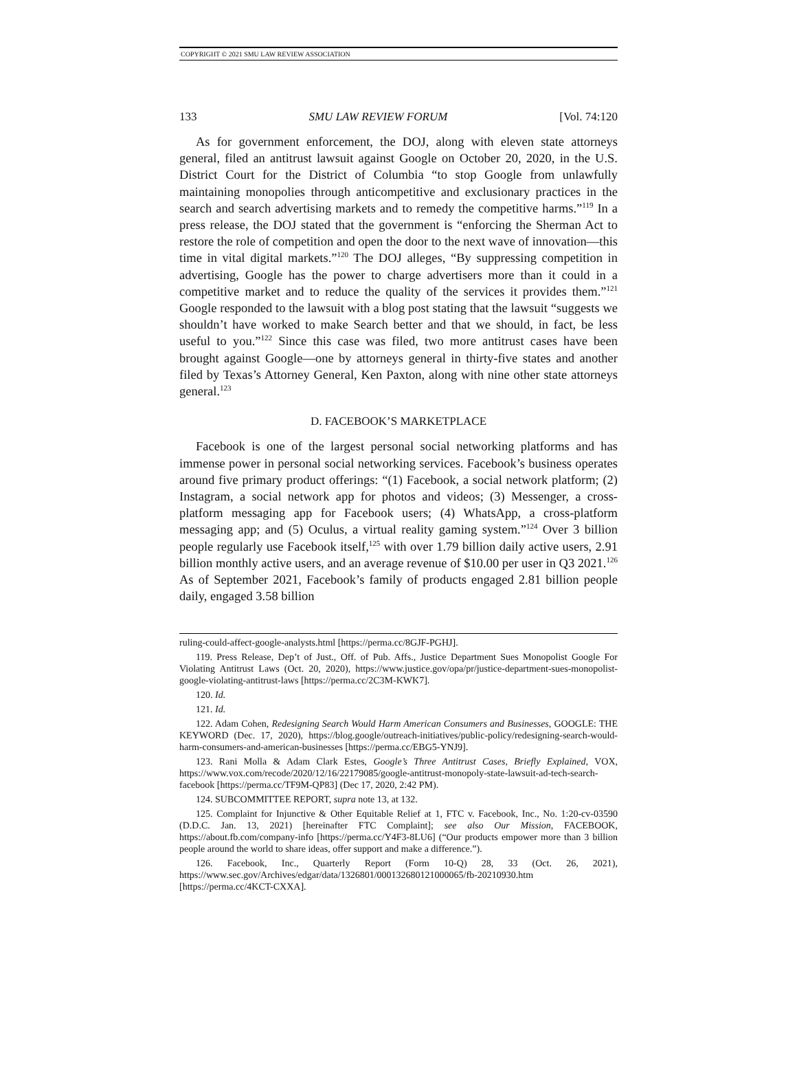COPYRIGHT © 2021 SMU LAW REVIEW ASSOCIATION
133 SMU LAW REVIEW FORUM [Vol. 74:120
As for government enforcement, the DOJ, along with eleven state attorneys general, filed an antitrust lawsuit against Google on October 20, 2020, in the U.S. District Court for the District of Columbia “to stop Google from unlawfully maintaining monopolies through anticompetitive and exclusionary practices in the search and search advertising markets and to remedy the competitive harms.”<sup>119</sup> In a press release, the DOJ stated that the government is “enforcing the Sherman Act to restore the role of competition and open the door to the next wave of innovation—this time in vital digital markets.”<sup>120</sup> The DOJ alleges, “By suppressing competition in advertising, Google has the power to charge advertisers more than it could in a competitive market and to reduce the quality of the services it provides them.”<sup>121</sup> Google responded to the lawsuit with a blog post stating that the lawsuit “suggests we shouldn’t have worked to make Search better and that we should, in fact, be less useful to you.”<sup>122</sup> Since this case was filed, two more antitrust cases have been brought against Google—one by attorneys general in thirty-five states and another filed by Texas’s Attorney General, Ken Paxton, along with nine other state attorneys general.<sup>123</sup>
D. FACEBOOK’S MARKETPLACE
Facebook is one of the largest personal social networking platforms and has immense power in personal social networking services. Facebook’s business operates around five primary product offerings: “(1) Facebook, a social network platform; (2) Instagram, a social network app for photos and videos; (3) Messenger, a cross-platform messaging app for Facebook users; (4) WhatsApp, a cross-platform messaging app; and (5) Oculus, a virtual reality gaming system.”<sup>124</sup> Over 3 billion people regularly use Facebook itself,<sup>125</sup> with over 1.79 billion daily active users, 2.91 billion monthly active users, and an average revenue of $10.00 per user in Q3 2021.<sup>126</sup> As of September 2021, Facebook’s family of products engaged 2.81 billion people daily, engaged 3.58 billion
ruling-could-affect-google-analysts.html [https://perma.cc/8GJF-PGHJ].
119. Press Release, Dep’t of Just., Off. of Pub. Affs., Justice Department Sues Monopolist Google For Violating Antitrust Laws (Oct. 20, 2020), https://www.justice.gov/opa/pr/justice-department-sues-monopolist-google-violating-antitrust-laws [https://perma.cc/2C3M-KWK7].
120. Id.
121. Id.
122. Adam Cohen, Redesigning Search Would Harm American Consumers and Businesses, GOOGLE: THE KEYWORD (Dec. 17, 2020), https://blog.google/outreach-initiatives/public-policy/redesigning-search-would-harm-consumers-and-american-businesses [https://perma.cc/EBG5-YNJ9].
123. Rani Molla & Adam Clark Estes, Google’s Three Antitrust Cases, Briefly Explained, VOX, https://www.vox.com/recode/2020/12/16/22179085/google-antitrust-monopoly-state-lawsuit-ad-tech-search-facebook [https://perma.cc/TF9M-QP83] (Dec 17, 2020, 2:42 PM).
124. SUBCOMMITTEE REPORT, supra note 13, at 132.
125. Complaint for Injunctive & Other Equitable Relief at 1, FTC v. Facebook, Inc., No. 1:20-cv-03590 (D.D.C. Jan. 13, 2021) [hereinafter FTC Complaint]; see also Our Mission, FACEBOOK, https://about.fb.com/company-info [https://perma.cc/Y4F3-8LU6] (“Our products empower more than 3 billion people around the world to share ideas, offer support and make a difference.”).
126. Facebook, Inc., Quarterly Report (Form 10-Q) 28, 33 (Oct. 26, 2021), https://www.sec.gov/Archives/edgar/data/1326801/000132680121000065/fb-20210930.htm [https://perma.cc/4KCT-CXXA].